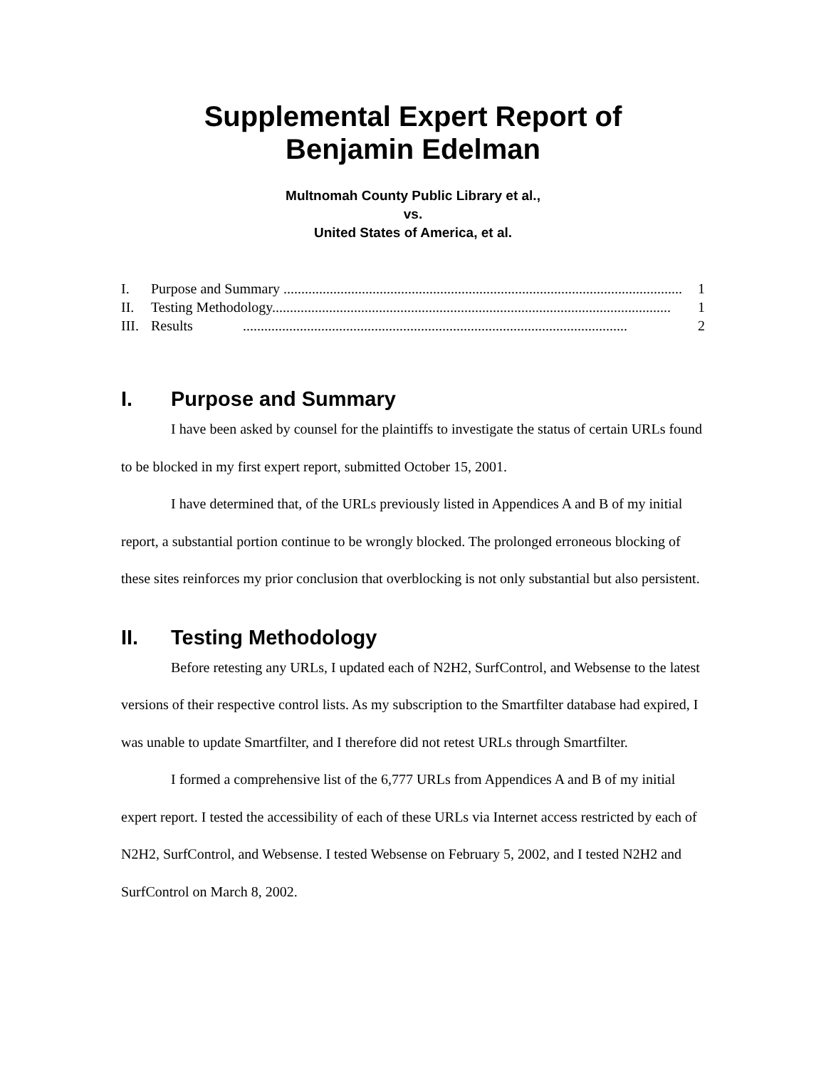Supplemental Expert Report of
Benjamin Edelman
Multnomah County Public Library et al.,
vs.
United States of America, et al.
I. Purpose and Summary ................................................................................................................ 1
II. Testing Methodology................................................................................................................ 1
III. Results ............................................................................................................ 2
I. Purpose and Summary
I have been asked by counsel for the plaintiffs to investigate the status of certain URLs found to be blocked in my first expert report, submitted October 15, 2001.
I have determined that, of the URLs previously listed in Appendices A and B of my initial report, a substantial portion continue to be wrongly blocked. The prolonged erroneous blocking of these sites reinforces my prior conclusion that overblocking is not only substantial but also persistent.
II. Testing Methodology
Before retesting any URLs, I updated each of N2H2, SurfControl, and Websense to the latest versions of their respective control lists. As my subscription to the Smartfilter database had expired, I was unable to update Smartfilter, and I therefore did not retest URLs through Smartfilter.
I formed a comprehensive list of the 6,777 URLs from Appendices A and B of my initial expert report. I tested the accessibility of each of these URLs via Internet access restricted by each of N2H2, SurfControl, and Websense. I tested Websense on February 5, 2002, and I tested N2H2 and SurfControl on March 8, 2002.